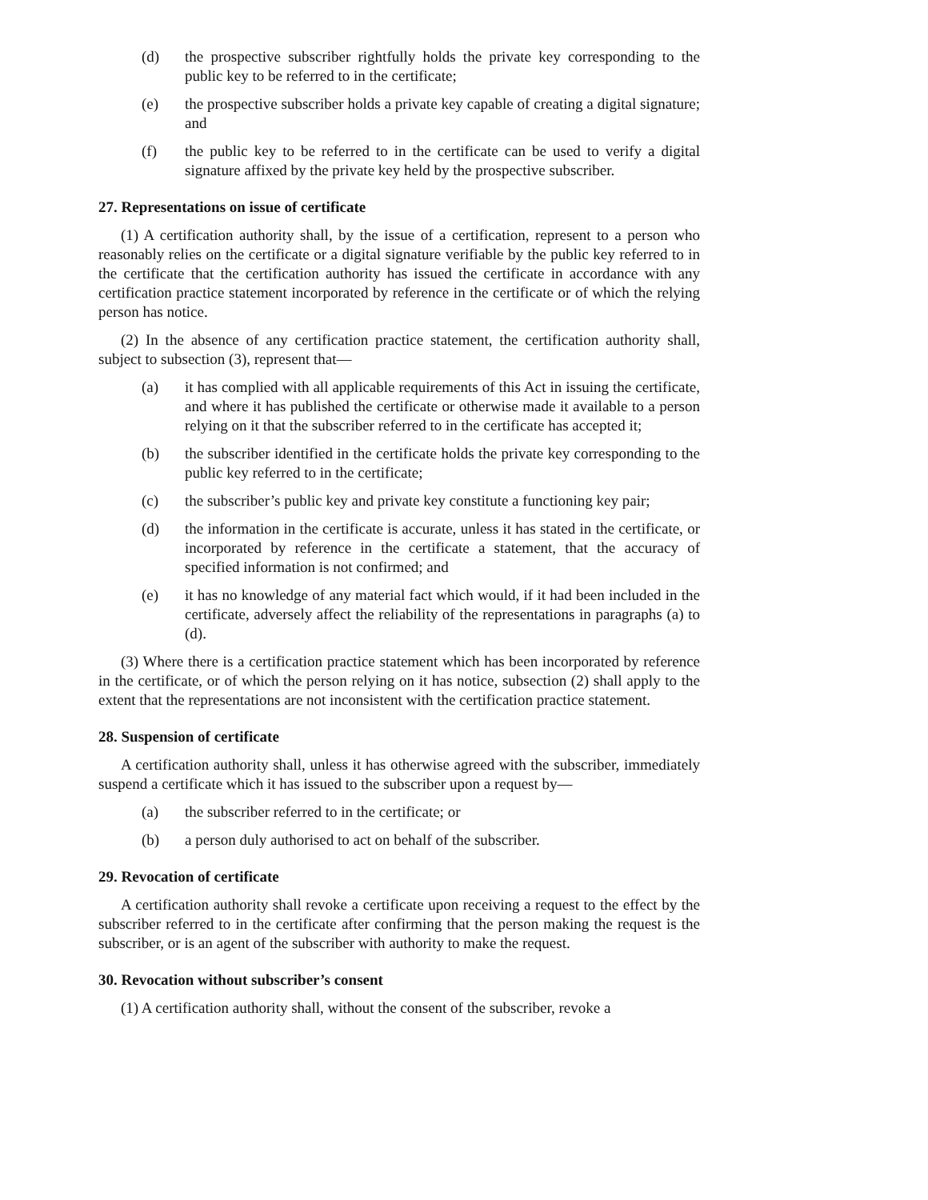(d) the prospective subscriber rightfully holds the private key corresponding to the public key to be referred to in the certificate;
(e) the prospective subscriber holds a private key capable of creating a digital signature; and
(f) the public key to be referred to in the certificate can be used to verify a digital signature affixed by the private key held by the prospective subscriber.
27. Representations on issue of certificate
(1) A certification authority shall, by the issue of a certification, represent to a person who reasonably relies on the certificate or a digital signature verifiable by the public key referred to in the certificate that the certification authority has issued the certificate in accordance with any certification practice statement incorporated by reference in the certificate or of which the relying person has notice.
(2) In the absence of any certification practice statement, the certification authority shall, subject to subsection (3), represent that—
(a) it has complied with all applicable requirements of this Act in issuing the certificate, and where it has published the certificate or otherwise made it available to a person relying on it that the subscriber referred to in the certificate has accepted it;
(b) the subscriber identified in the certificate holds the private key corresponding to the public key referred to in the certificate;
(c) the subscriber’s public key and private key constitute a functioning key pair;
(d) the information in the certificate is accurate, unless it has stated in the certificate, or incorporated by reference in the certificate a statement, that the accuracy of specified information is not confirmed; and
(e) it has no knowledge of any material fact which would, if it had been included in the certificate, adversely affect the reliability of the representations in paragraphs (a) to (d).
(3) Where there is a certification practice statement which has been incorporated by reference in the certificate, or of which the person relying on it has notice, subsection (2) shall apply to the extent that the representations are not inconsistent with the certification practice statement.
28. Suspension of certificate
A certification authority shall, unless it has otherwise agreed with the subscriber, immediately suspend a certificate which it has issued to the subscriber upon a request by—
(a) the subscriber referred to in the certificate; or
(b) a person duly authorised to act on behalf of the subscriber.
29. Revocation of certificate
A certification authority shall revoke a certificate upon receiving a request to the effect by the subscriber referred to in the certificate after confirming that the person making the request is the subscriber, or is an agent of the subscriber with authority to make the request.
30. Revocation without subscriber’s consent
(1) A certification authority shall, without the consent of the subscriber, revoke a